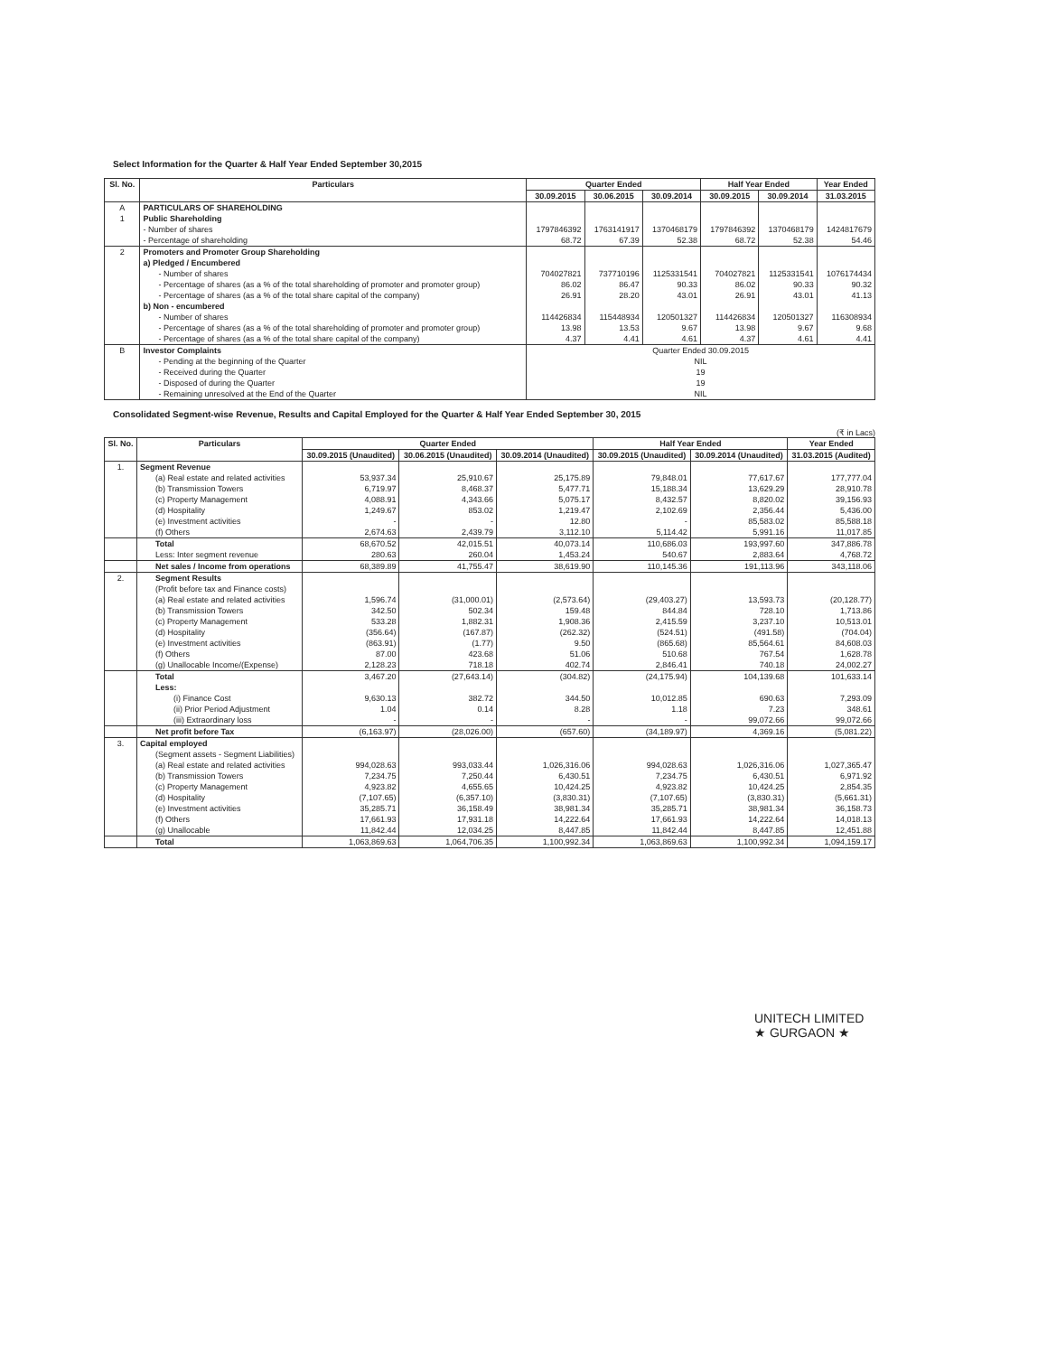Select Information for the Quarter & Half Year Ended September 30,2015
| Sl. No. | Particulars | Quarter Ended | | | Half Year Ended | | Year Ended |
| --- | --- | --- | --- | --- | --- | --- | --- |
| | | 30.09.2015 | 30.06.2015 | 30.09.2014 | 30.09.2015 | 30.09.2014 | 31.03.2015 |
| A | PARTICULARS OF SHAREHOLDING | | | | | | |
| 1 | Public Shareholding | | | | | | |
| | - Number of shares | 1797846392 | 1763141917 | 1370468179 | 1797846392 | 1370468179 | 1424817679 |
| | - Percentage of shareholding | 68.72 | 67.39 | 52.38 | 68.72 | 52.38 | 54.46 |
| 2 | Promoters and Promoter Group Shareholding | | | | | | |
| | a) Pledged / Encumbered | | | | | | |
| | - Number of shares | 704027821 | 737710196 | 1125331541 | 704027821 | 1125331541 | 1076174434 |
| | - Percentage of shares (as a % of the total shareholding of promoter and promoter group) | 86.02 | 86.47 | 90.33 | 86.02 | 90.33 | 90.32 |
| | - Percentage of shares (as a % of the total share capital of the company) | 26.91 | 28.20 | 43.01 | 26.91 | 43.01 | 41.13 |
| | b) Non - encumbered | | | | | | |
| | - Number of shares | 114426834 | 115448934 | 120501327 | 114426834 | 120501327 | 116308934 |
| | - Percentage of shares (as a % of the total shareholding of promoter and promoter group) | 13.98 | 13.53 | 9.67 | 13.98 | 9.67 | 9.68 |
| | - Percentage of shares (as a % of the total share capital of the company) | 4.37 | 4.41 | 4.61 | 4.37 | 4.61 | 4.41 |
| B | Investor Complaints | Quarter Ended 30.09.2015 | | | | | |
| | - Pending at the beginning of the Quarter | NIL | | | | | |
| | - Received during the Quarter | 19 | | | | | |
| | - Disposed of during the Quarter | 19 | | | | | |
| | - Remaining unresolved at the End of the Quarter | NIL | | | | | |
Consolidated Segment-wise Revenue, Results and Capital Employed for the Quarter & Half Year Ended September 30, 2015
(₹ in Lacs)
| Sl. No. | Particulars | Quarter Ended | | | Half Year Ended | | Year Ended |
| --- | --- | --- | --- | --- | --- | --- | --- |
| | | 30.09.2015 (Unaudited) | 30.06.2015 (Unaudited) | 30.09.2014 (Unaudited) | 30.09.2015 (Unaudited) | 30.09.2014 (Unaudited) | 31.03.2015 (Audited) |
| 1. | Segment Revenue | | | | | | |
| | (a) Real estate and related activities | 53,937.34 | 25,910.67 | 25,175.89 | 79,848.01 | 77,617.67 | 177,777.04 |
| | (b) Transmission Towers | 6,719.97 | 8,468.37 | 5,477.71 | 15,188.34 | 13,629.29 | 28,910.78 |
| | (c) Property Management | 4,088.91 | 4,343.66 | 5,075.17 | 8,432.57 | 8,820.02 | 39,156.93 |
| | (d) Hospitality | 1,249.67 | 853.02 | 1,219.47 | 2,102.69 | 2,356.44 | 5,436.00 |
| | (e) Investment activities | - | - | 12.80 | - | 85,583.02 | 85,588.18 |
| | (f) Others | 2,674.63 | 2,439.79 | 3,112.10 | 5,114.42 | 5,991.16 | 11,017.85 |
| | Total | 68,670.52 | 42,015.51 | 40,073.14 | 110,686.03 | 193,997.60 | 347,886.78 |
| | Less: Inter segment revenue | 280.63 | 260.04 | 1,453.24 | 540.67 | 2,883.64 | 4,768.72 |
| | Net sales / Income from operations | 68,389.89 | 41,755.47 | 38,619.90 | 110,145.36 | 191,113.96 | 343,118.06 |
| 2. | Segment Results | | | | | | |
| | (Profit before tax and Finance costs) | | | | | | |
| | (a) Real estate and related activities | 1,596.74 | (31,000.01) | (2,573.64) | (29,403.27) | 13,593.73 | (20,128.77) |
| | (b) Transmission Towers | 342.50 | 502.34 | 159.48 | 844.84 | 728.10 | 1,713.86 |
| | (c) Property Management | 533.28 | 1,882.31 | 1,908.36 | 2,415.59 | 3,237.10 | 10,513.01 |
| | (d) Hospitality | (356.64) | (167.87) | (262.32) | (524.51) | (491.58) | (704.04) |
| | (e) Investment activities | (863.91) | (1.77) | 9.50 | (865.68) | 85,564.61 | 84,608.03 |
| | (f) Others | 87.00 | 423.68 | 51.06 | 510.68 | 767.54 | 1,628.78 |
| | (g) Unallocable Income/(Expense) | 2,128.23 | 718.18 | 402.74 | 2,846.41 | 740.18 | 24,002.27 |
| | Total | 3,467.20 | (27,643.14) | (304.82) | (24,175.94) | 104,139.68 | 101,633.14 |
| | Less: | | | | | | |
| | (i) Finance Cost | 9,630.13 | 382.72 | 344.50 | 10,012.85 | 690.63 | 7,293.09 |
| | (ii) Prior Period Adjustment | 1.04 | 0.14 | 8.28 | 1.18 | 7.23 | 348.61 |
| | (iii) Extraordinary loss | - | - | - | - | 99,072.66 | 99,072.66 |
| | Net profit before Tax | (6,163.97) | (28,026.00) | (657.60) | (34,189.97) | 4,369.16 | (5,081.22) |
| 3. | Capital employed | | | | | | |
| | (Segment assets - Segment Liabilities) | | | | | | |
| | (a) Real estate and related activities | 994,028.63 | 993,033.44 | 1,026,316.06 | 994,028.63 | 1,026,316.06 | 1,027,365.47 |
| | (b) Transmission Towers | 7,234.75 | 7,250.44 | 6,430.51 | 7,234.75 | 6,430.51 | 6,971.92 |
| | (c) Property Management | 4,923.82 | 4,655.65 | 10,424.25 | 4,923.82 | 10,424.25 | 2,854.35 |
| | (d) Hospitality | (7,107.65) | (6,357.10) | (3,830.31) | (7,107.65) | (3,830.31) | (5,661.31) |
| | (e) Investment activities | 35,285.71 | 36,158.49 | 38,981.34 | 35,285.71 | 38,981.34 | 36,158.73 |
| | (f) Others | 17,661.93 | 17,931.18 | 14,222.64 | 17,661.93 | 14,222.64 | 14,018.13 |
| | (g) Unallocable | 11,842.44 | 12,034.25 | 8,447.85 | 11,842.44 | 8,447.85 | 12,451.88 |
| | Total | 1,063,869.63 | 1,064,706.35 | 1,100,992.34 | 1,063,869.63 | 1,100,992.34 | 1,094,159.17 |
UNITECH LIMITED ★ GURGAON ★